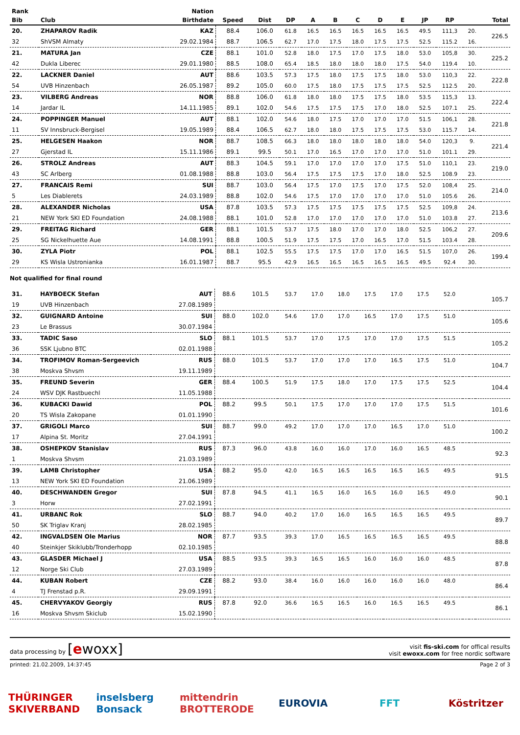| Rank | | Nation | | | | | | | | | | | | |
| --- | --- | --- | --- | --- | --- | --- | --- | --- | --- | --- | --- | --- | --- | --- |
| Bib | Club | Birthdate | Speed | Dist | DP | A | B | C | D | E | JP | RP | | Total |
| 20. | ZHAPAROV Radik | KAZ | 88.4 | 106.0 | 61.8 | 16.5 | 16.5 | 16.5 | 16.5 | 16.5 | 49.5 | 111,3 | 20. | 226.5 |
| 32 | ShVSM Almaty | 29.02.1984 | 88.7 | 106.5 | 62.7 | 17.0 | 17.5 | 18.0 | 17.5 | 17.5 | 52.5 | 115.2 | 16. | |
| 21. | MATURA Jan | CZE | 88.1 | 101.0 | 52.8 | 18.0 | 17.5 | 17.0 | 17.5 | 18.0 | 53.0 | 105,8 | 30. | 225.2 |
| 42 | Dukla Liberec | 29.01.1980 | 88.5 | 108.0 | 65.4 | 18.5 | 18.0 | 18.0 | 18.0 | 17.5 | 54.0 | 119.4 | 10. | |
| 22. | LACKNER Daniel | AUT | 88.6 | 103.5 | 57.3 | 17.5 | 18.0 | 17.5 | 17.5 | 18.0 | 53.0 | 110,3 | 22. | 222.8 |
| 54 | UVB Hinzenbach | 26.05.1987 | 89.2 | 105.0 | 60.0 | 17.5 | 18.0 | 17.5 | 17.5 | 17.5 | 52.5 | 112.5 | 20. | |
| 23. | VILBERG Andreas | NOR | 88.8 | 106.0 | 61.8 | 18.0 | 18.0 | 17.5 | 17.5 | 18.0 | 53.5 | 115,3 | 13. | 222.4 |
| 14 | Jardar IL | 14.11.1985 | 89.1 | 102.0 | 54.6 | 17.5 | 17.5 | 17.5 | 17.0 | 18.0 | 52.5 | 107.1 | 25. | |
| 24. | POPPINGER Manuel | AUT | 88.1 | 102.0 | 54.6 | 18.0 | 17.5 | 17.0 | 17.0 | 17.0 | 51.5 | 106,1 | 28. | 221.8 |
| 11 | SV Innsbruck-Bergisel | 19.05.1989 | 88.4 | 106.5 | 62.7 | 18.0 | 18.0 | 17.5 | 17.5 | 17.5 | 53.0 | 115.7 | 14. | |
| 25. | HELGESEN Haakon | NOR | 88.7 | 108.5 | 66.3 | 18.0 | 18.0 | 18.0 | 18.0 | 18.0 | 54.0 | 120,3 | 9. | 221.4 |
| 27 | Gjerstad IL | 15.11.1986 | 89.1 | 99.5 | 50.1 | 17.0 | 16.5 | 17.0 | 17.0 | 17.0 | 51.0 | 101.1 | 29. | |
| 26. | STROLZ Andreas | AUT | 88.3 | 104.5 | 59.1 | 17.0 | 17.0 | 17.0 | 17.0 | 17.5 | 51.0 | 110,1 | 23. | 219.0 |
| 43 | SC Arlberg | 01.08.1988 | 88.8 | 103.0 | 56.4 | 17.5 | 17.5 | 17.5 | 17.0 | 18.0 | 52.5 | 108.9 | 23. | |
| 27. | FRANCAIS Remi | SUI | 88.7 | 103.0 | 56.4 | 17.5 | 17.0 | 17.5 | 17.0 | 17.5 | 52.0 | 108,4 | 25. | 214.0 |
| 5 | Les Diablerets | 24.03.1989 | 88.8 | 102.0 | 54.6 | 17.5 | 17.0 | 17.0 | 17.0 | 17.0 | 51.0 | 105.6 | 26. | |
| 28. | ALEXANDER Nicholas | USA | 87.8 | 103.5 | 57.3 | 17.5 | 17.5 | 17.5 | 17.5 | 17.5 | 52.5 | 109,8 | 24. | 213.6 |
| 21 | NEW York SKI ED Foundation | 24.08.1988 | 88.1 | 101.0 | 52.8 | 17.0 | 17.0 | 17.0 | 17.0 | 17.0 | 51.0 | 103.8 | 27. | |
| 29. | FREITAG Richard | GER | 88.1 | 101.5 | 53.7 | 17.5 | 18.0 | 17.0 | 17.0 | 18.0 | 52.5 | 106,2 | 27. | 209.6 |
| 25 | SG Nickelhuette Aue | 14.08.1991 | 88.8 | 100.5 | 51.9 | 17.5 | 17.5 | 17.0 | 16.5 | 17.0 | 51.5 | 103.4 | 28. | |
| 30. | ZYLA Piotr | POL | 88.1 | 102.5 | 55.5 | 17.5 | 17.5 | 17.0 | 17.0 | 16.5 | 51.5 | 107,0 | 26. | 199.4 |
| 29 | KS Wisla Ustronianka | 16.01.1987 | 88.7 | 95.5 | 42.9 | 16.5 | 16.5 | 16.5 | 16.5 | 16.5 | 49.5 | 92.4 | 30. | |
Not qualified for final round
| 31. | HAYBOECK Stefan | AUT | 88.6 | 101.5 | 53.7 | 17.0 | 18.0 | 17.5 | 17.0 | 17.5 | 52.0 | | | 105.7 |
| 19 | UVB Hinzenbach | 27.08.1989 | | | | | | | | | | | | |
| 32. | GUIGNARD Antoine | SUI | 88.0 | 102.0 | 54.6 | 17.0 | 17.0 | 16.5 | 17.0 | 17.5 | 51.0 | | | 105.6 |
| 23 | Le Brassus | 30.07.1984 | | | | | | | | | | | | |
| 33. | TADIC Saso | SLO | 88.1 | 101.5 | 53.7 | 17.0 | 17.5 | 17.0 | 17.0 | 17.5 | 51.5 | | | 105.2 |
| 36 | SSK Ljubno BTC | 02.01.1988 | | | | | | | | | | | | |
| 34. | TROFIMOV Roman-Sergeevich | RUS | 88.0 | 101.5 | 53.7 | 17.0 | 17.0 | 17.0 | 16.5 | 17.5 | 51.0 | | | 104.7 |
| 38 | Moskva Shvsm | 19.11.1989 | | | | | | | | | | | | |
| 35. | FREUND Severin | GER | 88.4 | 100.5 | 51.9 | 17.5 | 18.0 | 17.0 | 17.5 | 17.5 | 52.5 | | | 104.4 |
| 24 | WSV DJK Rastbuechl | 11.05.1988 | | | | | | | | | | | | |
| 36. | KUBACKI Dawid | POL | 88.2 | 99.5 | 50.1 | 17.5 | 17.0 | 17.0 | 17.0 | 17.5 | 51.5 | | | 101.6 |
| 20 | TS Wisla Zakopane | 01.01.1990 | | | | | | | | | | | | |
| 37. | GRIGOLI Marco | SUI | 88.7 | 99.0 | 49.2 | 17.0 | 17.0 | 17.0 | 16.5 | 17.0 | 51.0 | | | 100.2 |
| 17 | Alpina St. Moritz | 27.04.1991 | | | | | | | | | | | | |
| 38. | OSHEPKOV Stanislav | RUS | 87.3 | 96.0 | 43.8 | 16.0 | 16.0 | 17.0 | 16.0 | 16.5 | 48.5 | | | 92.3 |
| 1 | Moskva Shvsm | 21.03.1989 | | | | | | | | | | | | |
| 39. | LAMB Christopher | USA | 88.2 | 95.0 | 42.0 | 16.5 | 16.5 | 16.5 | 16.5 | 16.5 | 49.5 | | | 91.5 |
| 13 | NEW York SKI ED Foundation | 21.06.1989 | | | | | | | | | | | | |
| 40. | DESCHWANDEN Gregor | SUI | 87.8 | 94.5 | 41.1 | 16.5 | 16.0 | 16.5 | 16.0 | 16.5 | 49.0 | | | 90.1 |
| 3 | Horw | 27.02.1991 | | | | | | | | | | | | |
| 41. | URBANC Rok | SLO | 88.7 | 94.0 | 40.2 | 17.0 | 16.0 | 16.5 | 16.5 | 16.5 | 49.5 | | | 89.7 |
| 50 | SK Triglav Kranj | 28.02.1985 | | | | | | | | | | | | |
| 42. | INGVALDSEN Ole Marius | NOR | 87.7 | 93.5 | 39.3 | 17.0 | 16.5 | 16.5 | 16.5 | 16.5 | 49.5 | | | 88.8 |
| 40 | Steinkjer Skiklubb/Tronderhopp | 02.10.1985 | | | | | | | | | | | | |
| 43. | GLASDER Michael J | USA | 88.5 | 93.5 | 39.3 | 16.5 | 16.5 | 16.0 | 16.0 | 16.0 | 48.5 | | | 87.8 |
| 12 | Norge Ski Club | 27.03.1989 | | | | | | | | | | | | |
| 44. | KUBAN Robert | CZE | 88.2 | 93.0 | 38.4 | 16.0 | 16.0 | 16.0 | 16.0 | 16.0 | 48.0 | | | 86.4 |
| 4 | TJ Frenstad p.R. | 29.09.1991 | | | | | | | | | | | | |
| 45. | CHERVYAKOV Georgiy | RUS | 87.8 | 92.0 | 36.6 | 16.5 | 16.5 | 16.0 | 16.5 | 16.5 | 49.5 | | | 86.1 |
| 16 | Moskva Shvsm Skiclub | 15.02.1990 | | | | | | | | | | | | |
data processing by [ewoxx]
visit fis-ski.com for offical results
visit ewoxx.com for free nordic software
printed: 21.02.2009, 14:37:45 Page 2 of 3
THÜRINGER SKIVERBAND
inselsberg Bonsack
mittendrin BROTTERODE
EUROVIA FFT Köstritzer